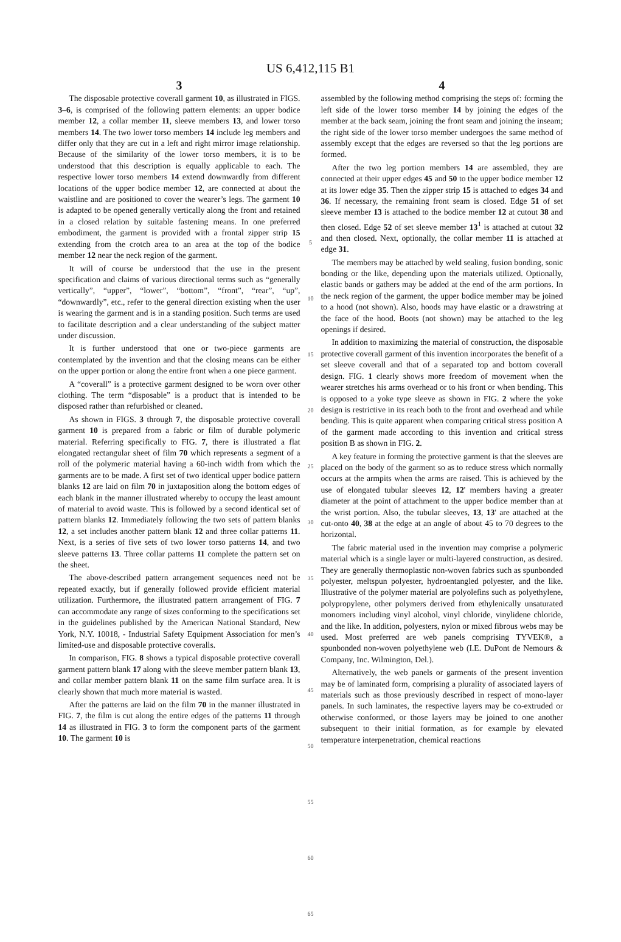US 6,412,115 B1
3
The disposable protective coverall garment 10, as illustrated in FIGS. 3–6, is comprised of the following pattern elements: an upper bodice member 12, a collar member 11, sleeve members 13, and lower torso members 14. The two lower torso members 14 include leg members and differ only that they are cut in a left and right mirror image relationship. Because of the similarity of the lower torso members, it is to be understood that this description is equally applicable to each. The respective lower torso members 14 extend downwardly from different locations of the upper bodice member 12, are connected at about the waistline and are positioned to cover the wearer’s legs. The garment 10 is adapted to be opened generally vertically along the front and retained in a closed relation by suitable fastening means. In one preferred embodiment, the garment is provided with a frontal zipper strip 15 extending from the crotch area to an area at the top of the bodice member 12 near the neck region of the garment.
It will of course be understood that the use in the present specification and claims of various directional terms such as “generally vertically”, “upper”, “lower”, “bottom”, “front”, “rear”, “up”, “downwardly”, etc., refer to the general direction existing when the user is wearing the garment and is in a standing position. Such terms are used to facilitate description and a clear understanding of the subject matter under discussion.
It is further understood that one or two-piece garments are contemplated by the invention and that the closing means can be either on the upper portion or along the entire front when a one piece garment.
A “coverall” is a protective garment designed to be worn over other clothing. The term “disposable” is a product that is intended to be disposed rather than refurbished or cleaned.
As shown in FIGS. 3 through 7, the disposable protective coverall garment 10 is prepared from a fabric or film of durable polymeric material. Referring specifically to FIG. 7, there is illustrated a flat elongated rectangular sheet of film 70 which represents a segment of a roll of the polymeric material having a 60-inch width from which the garments are to be made. A first set of two identical upper bodice pattern blanks 12 are laid on film 70 in juxtaposition along the bottom edges of each blank in the manner illustrated whereby to occupy the least amount of material to avoid waste. This is followed by a second identical set of pattern blanks 12. Immediately following the two sets of pattern blanks 12, a set includes another pattern blank 12 and three collar patterns 11. Next, is a series of five sets of two lower torso patterns 14, and two sleeve patterns 13. Three collar patterns 11 complete the pattern set on the sheet.
The above-described pattern arrangement sequences need not be repeated exactly, but if generally followed provide efficient material utilization. Furthermore, the illustrated pattern arrangement of FIG. 7 can accommodate any range of sizes conforming to the specifications set in the guidelines published by the American National Standard, New York, N.Y. 10018, - Industrial Safety Equipment Association for men’s limited-use and disposable protective coveralls.
In comparison, FIG. 8 shows a typical disposable protective coverall garment pattern blank 17 along with the sleeve member pattern blank 13, and collar member pattern blank 11 on the same film surface area. It is clearly shown that much more material is wasted.
After the patterns are laid on the film 70 in the manner illustrated in FIG. 7, the film is cut along the entire edges of the patterns 11 through 14 as illustrated in FIG. 3 to form the component parts of the garment 10. The garment 10 is
5
10
15
20
25
30
35
40
45
50
55
60
65
4
assembled by the following method comprising the steps of: forming the left side of the lower torso member 14 by joining the edges of the member at the back seam, joining the front seam and joining the inseam; the right side of the lower torso member undergoes the same method of assembly except that the edges are reversed so that the leg portions are formed.
After the two leg portion members 14 are assembled, they are connected at their upper edges 45 and 50 to the upper bodice member 12 at its lower edge 35. Then the zipper strip 15 is attached to edges 34 and 36. If necessary, the remaining front seam is closed. Edge 51 of set sleeve member 13 is attached to the bodice member 12 at cutout 38 and then closed. Edge 52 of set sleeve member 13<sup>1</sup> is attached at cutout 32 and then closed. Next, optionally, the collar member 11 is attached at edge 31.
The members may be attached by weld sealing, fusion bonding, sonic bonding or the like, depending upon the materials utilized. Optionally, elastic bands or gathers may be added at the end of the arm portions. In the neck region of the garment, the upper bodice member may be joined to a hood (not shown). Also, hoods may have elastic or a drawstring at the face of the hood. Boots (not shown) may be attached to the leg openings if desired.
In addition to maximizing the material of construction, the disposable protective coverall garment of this invention incorporates the benefit of a set sleeve coverall and that of a separated top and bottom coverall design. FIG. 1 clearly shows more freedom of movement when the wearer stretches his arms overhead or to his front or when bending. This is opposed to a yoke type sleeve as shown in FIG. 2 where the yoke design is restrictive in its reach both to the front and overhead and while bending. This is quite apparent when comparing critical stress position A of the garment made according to this invention and critical stress position B as shown in FIG. 2.
A key feature in forming the protective garment is that the sleeves are placed on the body of the garment so as to reduce stress which normally occurs at the armpits when the arms are raised. This is achieved by the use of elongated tubular sleeves 12, 12' members having a greater diameter at the point of attachment to the upper bodice member than at the wrist portion. Also, the tubular sleeves, 13, 13' are attached at the cut-onto 40, 38 at the edge at an angle of about 45 to 70 degrees to the horizontal.
The fabric material used in the invention may comprise a polymeric material which is a single layer or multi-layered construction, as desired. They are generally thermoplastic non-woven fabrics such as spunbonded polyester, meltspun polyester, hydroentangled polyester, and the like. Illustrative of the polymer material are polyolefins such as polyethylene, polypropylene, other polymers derived from ethylenically unsaturated monomers including vinyl alcohol, vinyl chloride, vinylidene chloride, and the like. In addition, polyesters, nylon or mixed fibrous webs may be used. Most preferred are web panels comprising TYVEK®, a spunbonded non-woven polyethylene web (I.E. DuPont de Nemours & Company, Inc. Wilmington, Del.).
Alternatively, the web panels or garments of the present invention may be of laminated form, comprising a plurality of associated layers of materials such as those previously described in respect of mono-layer panels. In such laminates, the respective layers may be co-extruded or otherwise conformed, or those layers may be joined to one another subsequent to their initial formation, as for example by elevated temperature interpenetration, chemical reactions